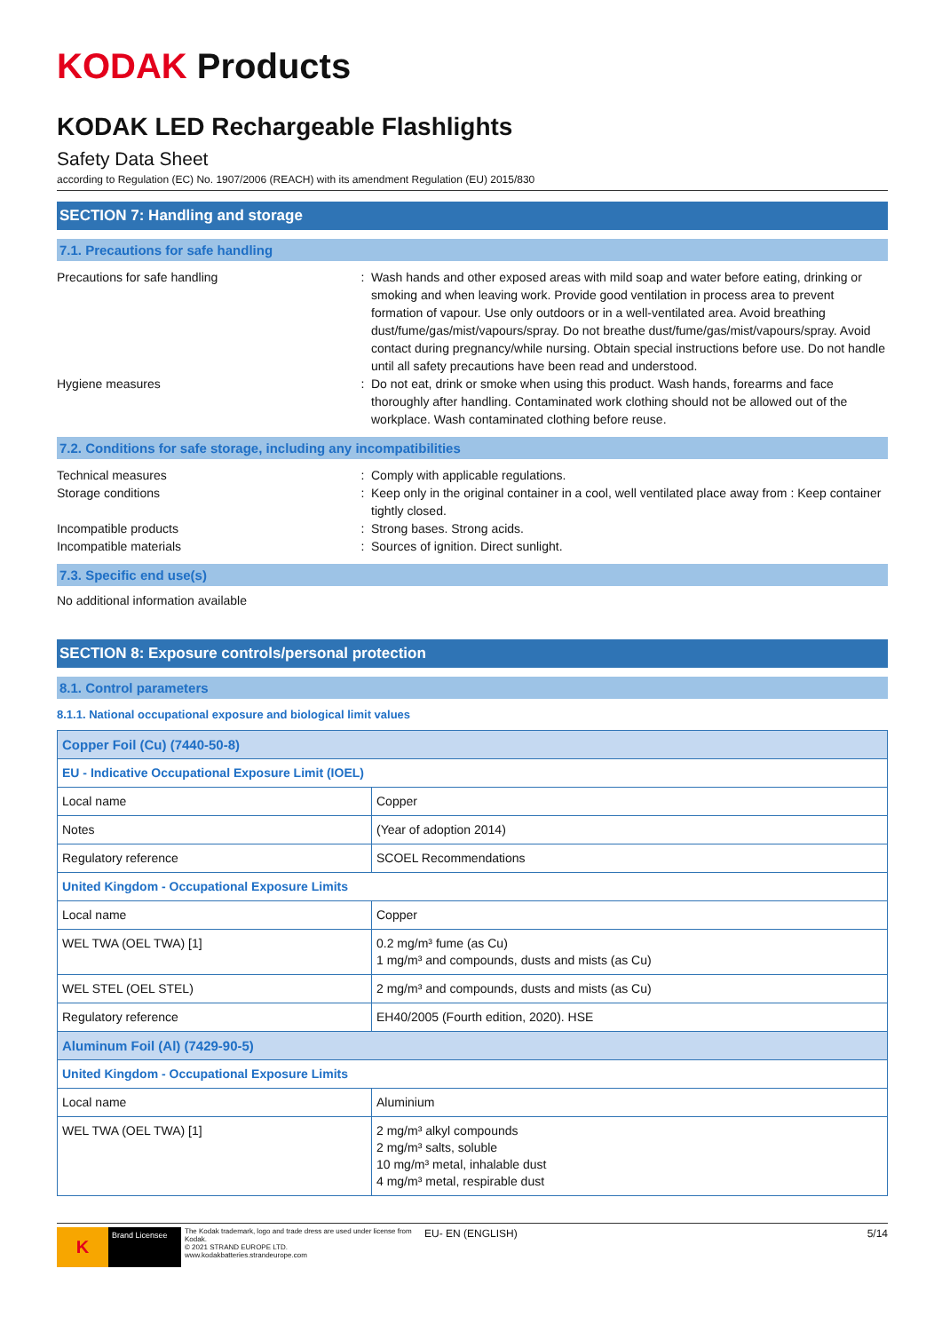KODAK Products
KODAK LED Rechargeable Flashlights
Safety Data Sheet
according to Regulation (EC) No. 1907/2006 (REACH) with its amendment Regulation (EU) 2015/830
SECTION 7: Handling and storage
7.1. Precautions for safe handling
Precautions for safe handling : Wash hands and other exposed areas with mild soap and water before eating, drinking or smoking and when leaving work. Provide good ventilation in process area to prevent formation of vapour. Use only outdoors or in a well-ventilated area. Avoid breathing dust/fume/gas/mist/vapours/spray. Do not breathe dust/fume/gas/mist/vapours/spray. Avoid contact during pregnancy/while nursing. Obtain special instructions before use. Do not handle until all safety precautions have been read and understood.
Hygiene measures : Do not eat, drink or smoke when using this product. Wash hands, forearms and face thoroughly after handling. Contaminated work clothing should not be allowed out of the workplace. Wash contaminated clothing before reuse.
7.2. Conditions for safe storage, including any incompatibilities
Technical measures : Comply with applicable regulations.
Storage conditions : Keep only in the original container in a cool, well ventilated place away from : Keep container tightly closed.
Incompatible products : Strong bases. Strong acids.
Incompatible materials : Sources of ignition. Direct sunlight.
7.3. Specific end use(s)
No additional information available
SECTION 8: Exposure controls/personal protection
8.1. Control parameters
8.1.1. National occupational exposure and biological limit values
| Copper Foil (Cu) (7440-50-8) | |
| EU - Indicative Occupational Exposure Limit (IOEL) | |
| Local name | Copper |
| Notes | (Year of adoption 2014) |
| Regulatory reference | SCOEL Recommendations |
| United Kingdom - Occupational Exposure Limits | |
| Local name | Copper |
| WEL TWA (OEL TWA) [1] | 0.2 mg/m³ fume (as Cu) 1 mg/m³ and compounds, dusts and mists (as Cu) |
| WEL STEL (OEL STEL) | 2 mg/m³ and compounds, dusts and mists (as Cu) |
| Regulatory reference | EH40/2005 (Fourth edition, 2020). HSE |
| Aluminum Foil (Al) (7429-90-5) | |
| United Kingdom - Occupational Exposure Limits | |
| Local name | Aluminium |
| WEL TWA (OEL TWA) [1] | 2 mg/m³ alkyl compounds 2 mg/m³ salts, soluble 10 mg/m³ metal, inhalable dust 4 mg/m³ metal, respirable dust |
K
Brand Licensee
The Kodak trademark, logo and trade dress are used under license from Kodak.
© 2021 STRAND EUROPE LTD.
www.kodakbatteries.strandeurope.com
EU- EN (ENGLISH) 5/14